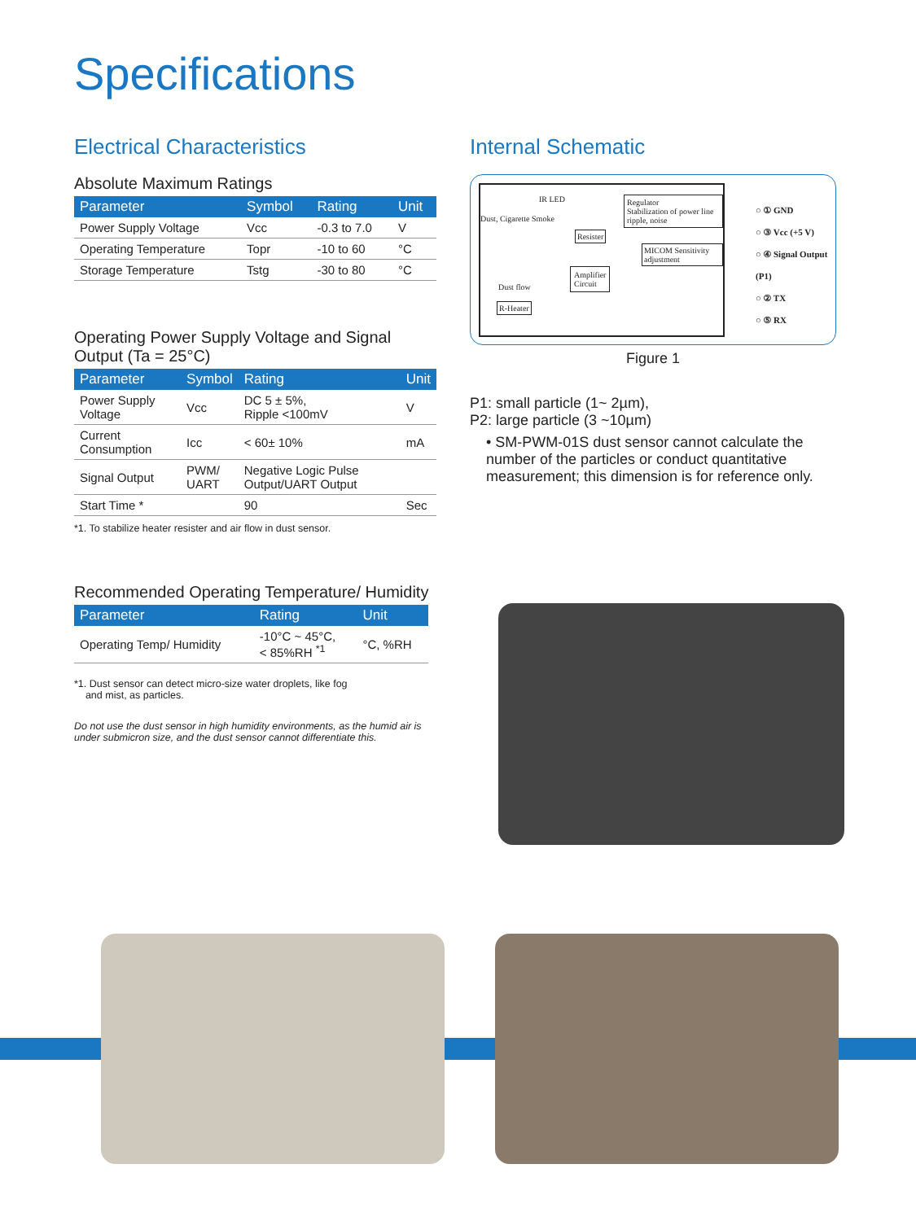Specifications
Electrical Characteristics
Absolute Maximum Ratings
| Parameter | Symbol | Rating | Unit |
| --- | --- | --- | --- |
| Power Supply Voltage | Vcc | -0.3 to 7.0 | V |
| Operating Temperature | Topr | -10 to 60 | °C |
| Storage Temperature | Tstg | -30 to 80 | °C |
Operating Power Supply Voltage and Signal Output (Ta = 25°C)
| Parameter | Symbol | Rating | Unit |
| --- | --- | --- | --- |
| Power Supply Voltage | Vcc | DC 5 ± 5%, Ripple <100mV | V |
| Current Consumption | Icc | < 60± 10% | mA |
| Signal Output | PWM/ UART | Negative Logic Pulse Output/UART Output | |
| Start Time * | | 90 | Sec |
*1. To stabilize heater resister and air flow in dust sensor.
Recommended Operating Temperature/ Humidity
| Parameter | Rating | Unit |
| --- | --- | --- |
| Operating Temp/ Humidity | -10°C ~ 45°C, < 85%RH <sup>*1</sup> | °C, %RH |
*1. Dust sensor can detect micro-size water droplets, like fog
and mist, as particles.
Do not use the dust sensor in high humidity environments, as the humid air is under submicron size, and the dust sensor cannot differentiate this.
Internal Schematic
IR LED
Regulator
Stabilization of power line ripple, noise
Dust, Cigarette Smoke
Resister
MICOM Sensitivity adjustment
Amplifier
Circuit
Dust flow
R-Heater
○ ① GND
○ ③ Vcc (+5 V)
○ ④ Signal Output (P1)
○ ② TX
○ ⑤ RX
Figure 1
P1: small particle (1~ 2µm),
P2: large particle (3 ~10µm)
• SM-PWM-01S dust sensor cannot calculate the number of the particles or conduct quantitative measurement; this dimension is for reference only.